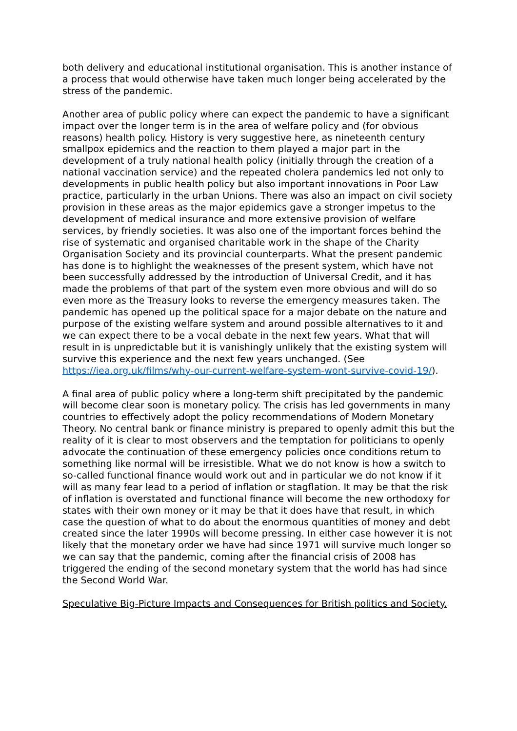both delivery and educational institutional organisation. This is another instance of a process that would otherwise have taken much longer being accelerated by the stress of the pandemic.
Another area of public policy where can expect the pandemic to have a significant impact over the longer term is in the area of welfare policy and (for obvious reasons) health policy. History is very suggestive here, as nineteenth century smallpox epidemics and the reaction to them played a major part in the development of a truly national health policy (initially through the creation of a national vaccination service) and the repeated cholera pandemics led not only to developments in public health policy but also important innovations in Poor Law practice, particularly in the urban Unions. There was also an impact on civil society provision in these areas as the major epidemics gave a stronger impetus to the development of medical insurance and more extensive provision of welfare services, by friendly societies. It was also one of the important forces behind the rise of systematic and organised charitable work in the shape of the Charity Organisation Society and its provincial counterparts. What the present pandemic has done is to highlight the weaknesses of the present system, which have not been successfully addressed by the introduction of Universal Credit, and it has made the problems of that part of the system even more obvious and will do so even more as the Treasury looks to reverse the emergency measures taken. The pandemic has opened up the political space for a major debate on the nature and purpose of the existing welfare system and around possible alternatives to it and we can expect there to be a vocal debate in the next few years. What that will result in is unpredictable but it is vanishingly unlikely that the existing system will survive this experience and the next few years unchanged. (See https://iea.org.uk/films/why-our-current-welfare-system-wont-survive-covid-19/).
A final area of public policy where a long-term shift precipitated by the pandemic will become clear soon is monetary policy. The crisis has led governments in many countries to effectively adopt the policy recommendations of Modern Monetary Theory. No central bank or finance ministry is prepared to openly admit this but the reality of it is clear to most observers and the temptation for politicians to openly advocate the continuation of these emergency policies once conditions return to something like normal will be irresistible. What we do not know is how a switch to so-called functional finance would work out and in particular we do not know if it will as many fear lead to a period of inflation or stagflation. It may be that the risk of inflation is overstated and functional finance will become the new orthodoxy for states with their own money or it may be that it does have that result, in which case the question of what to do about the enormous quantities of money and debt created since the later 1990s will become pressing. In either case however it is not likely that the monetary order we have had since 1971 will survive much longer so we can say that the pandemic, coming after the financial crisis of 2008 has triggered the ending of the second monetary system that the world has had since the Second World War.
Speculative Big-Picture Impacts and Consequences for British politics and Society.